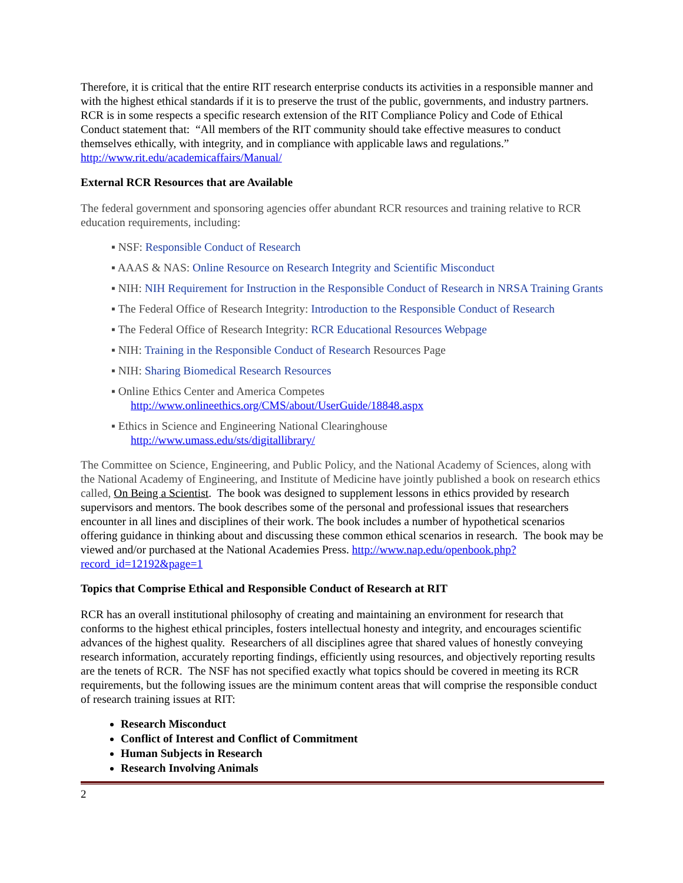Therefore, it is critical that the entire RIT research enterprise conducts its activities in a responsible manner and with the highest ethical standards if it is to preserve the trust of the public, governments, and industry partners. RCR is in some respects a specific research extension of the RIT Compliance Policy and Code of Ethical Conduct statement that: “All members of the RIT community should take effective measures to conduct themselves ethically, with integrity, and in compliance with applicable laws and regulations.” http://www.rit.edu/academicaffairs/Manual/
External RCR Resources that are Available
The federal government and sponsoring agencies offer abundant RCR resources and training relative to RCR education requirements, including:
▪ NSF: Responsible Conduct of Research
▪ AAAS & NAS: Online Resource on Research Integrity and Scientific Misconduct
▪ NIH: NIH Requirement for Instruction in the Responsible Conduct of Research in NRSA Training Grants
▪ The Federal Office of Research Integrity: Introduction to the Responsible Conduct of Research
▪ The Federal Office of Research Integrity: RCR Educational Resources Webpage
▪ NIH: Training in the Responsible Conduct of Research Resources Page
▪ NIH: Sharing Biomedical Research Resources
▪ Online Ethics Center and America Competes
http://www.onlineethics.org/CMS/about/UserGuide/18848.aspx
▪ Ethics in Science and Engineering National Clearinghouse
http://www.umass.edu/sts/digitallibrary/
The Committee on Science, Engineering, and Public Policy, and the National Academy of Sciences, along with the National Academy of Engineering, and Institute of Medicine have jointly published a book on research ethics called, On Being a Scientist. The book was designed to supplement lessons in ethics provided by research supervisors and mentors. The book describes some of the personal and professional issues that researchers encounter in all lines and disciplines of their work. The book includes a number of hypothetical scenarios offering guidance in thinking about and discussing these common ethical scenarios in research. The book may be viewed and/or purchased at the National Academies Press. http://www.nap.edu/openbook.php?record_id=12192&page=1
Topics that Comprise Ethical and Responsible Conduct of Research at RIT
RCR has an overall institutional philosophy of creating and maintaining an environment for research that conforms to the highest ethical principles, fosters intellectual honesty and integrity, and encourages scientific advances of the highest quality. Researchers of all disciplines agree that shared values of honestly conveying research information, accurately reporting findings, efficiently using resources, and objectively reporting results are the tenets of RCR. The NSF has not specified exactly what topics should be covered in meeting its RCR requirements, but the following issues are the minimum content areas that will comprise the responsible conduct of research training issues at RIT:
Research Misconduct
Conflict of Interest and Conflict of Commitment
Human Subjects in Research
Research Involving Animals
2